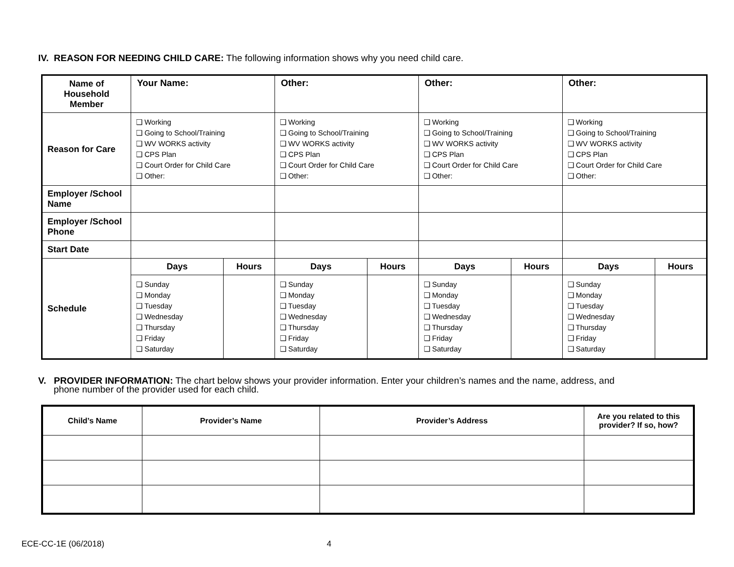IV. REASON FOR NEEDING CHILD CARE: The following information shows why you need child care.
| Name of Household Member | Your Name: | | Other: | | Other: | | Other: | |
| Reason for Care | ❑ Working ❑ Going to School/Training ❑ WV WORKS activity ❑ CPS Plan ❑ Court Order for Child Care ❑ Other: | | ❑ Working ❑ Going to School/Training ❑ WV WORKS activity ❑ CPS Plan ❑ Court Order for Child Care ❑ Other: | | ❑ Working ❑ Going to School/Training ❑ WV WORKS activity ❑ CPS Plan ❑ Court Order for Child Care ❑ Other: | | ❑ Working ❑ Going to School/Training ❑ WV WORKS activity ❑ CPS Plan ❑ Court Order for Child Care ❑ Other: | |
| Employer /School Name | | | | | | | | |
| Employer /School Phone | | | | | | | | |
| Start Date | | | | | | | | |
| Schedule | Days | Hours | Days | Hours | Days | Hours | Days | Hours |
| | ❑ Sunday ❑ Monday ❑ Tuesday ❑ Wednesday ❑ Thursday ❑ Friday ❑ Saturday | | ❑ Sunday ❑ Monday ❑ Tuesday ❑ Wednesday ❑ Thursday ❑ Friday ❑ Saturday | | ❑ Sunday ❑ Monday ❑ Tuesday ❑ Wednesday ❑ Thursday ❑ Friday ❑ Saturday | | ❑ Sunday ❑ Monday ❑ Tuesday ❑ Wednesday ❑ Thursday ❑ Friday ❑ Saturday | |
V. PROVIDER INFORMATION: The chart below shows your provider information. Enter your children’s names and the name, address, and
phone number of the provider used for each child.
| Child’s Name | Provider’s Name | Provider’s Address | Are you related to this provider? If so, how? |
| --- | --- | --- | --- |
ECE-CC-1E (06/2018) 4